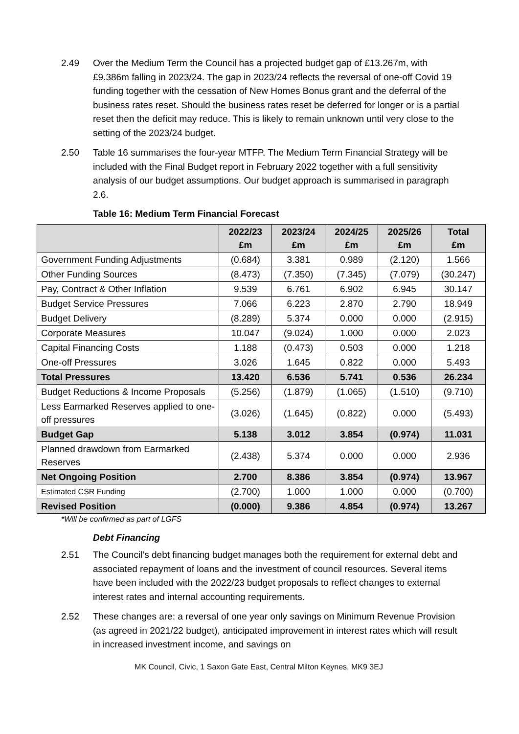2.49 Over the Medium Term the Council has a projected budget gap of £13.267m, with £9.386m falling in 2023/24. The gap in 2023/24 reflects the reversal of one-off Covid 19 funding together with the cessation of New Homes Bonus grant and the deferral of the business rates reset. Should the business rates reset be deferred for longer or is a partial reset then the deficit may reduce. This is likely to remain unknown until very close to the setting of the 2023/24 budget.
2.50 Table 16 summarises the four-year MTFP. The Medium Term Financial Strategy will be included with the Final Budget report in February 2022 together with a full sensitivity analysis of our budget assumptions. Our budget approach is summarised in paragraph 2.6.
Table 16: Medium Term Financial Forecast
| | 2022/23 £m | 2023/24 £m | 2024/25 £m | 2025/26 £m | Total £m |
| --- | --- | --- | --- | --- | --- |
| Government Funding Adjustments | (0.684) | 3.381 | 0.989 | (2.120) | 1.566 |
| Other Funding Sources | (8.473) | (7.350) | (7.345) | (7.079) | (30.247) |
| Pay, Contract & Other Inflation | 9.539 | 6.761 | 6.902 | 6.945 | 30.147 |
| Budget Service Pressures | 7.066 | 6.223 | 2.870 | 2.790 | 18.949 |
| Budget Delivery | (8.289) | 5.374 | 0.000 | 0.000 | (2.915) |
| Corporate Measures | 10.047 | (9.024) | 1.000 | 0.000 | 2.023 |
| Capital Financing Costs | 1.188 | (0.473) | 0.503 | 0.000 | 1.218 |
| One-off Pressures | 3.026 | 1.645 | 0.822 | 0.000 | 5.493 |
| Total Pressures | 13.420 | 6.536 | 5.741 | 0.536 | 26.234 |
| Budget Reductions & Income Proposals | (5.256) | (1.879) | (1.065) | (1.510) | (9.710) |
| Less Earmarked Reserves applied to one-off pressures | (3.026) | (1.645) | (0.822) | 0.000 | (5.493) |
| Budget Gap | 5.138 | 3.012 | 3.854 | (0.974) | 11.031 |
| Planned drawdown from Earmarked Reserves | (2.438) | 5.374 | 0.000 | 0.000 | 2.936 |
| Net Ongoing Position | 2.700 | 8.386 | 3.854 | (0.974) | 13.967 |
| Estimated CSR Funding | (2.700) | 1.000 | 1.000 | 0.000 | (0.700) |
| Revised Position | (0.000) | 9.386 | 4.854 | (0.974) | 13.267 |
*Will be confirmed as part of LGFS
Debt Financing
2.51 The Council’s debt financing budget manages both the requirement for external debt and associated repayment of loans and the investment of council resources. Several items have been included with the 2022/23 budget proposals to reflect changes to external interest rates and internal accounting requirements.
2.52 These changes are: a reversal of one year only savings on Minimum Revenue Provision (as agreed in 2021/22 budget), anticipated improvement in interest rates which will result in increased investment income, and savings on
MK Council, Civic, 1 Saxon Gate East, Central Milton Keynes, MK9 3EJ